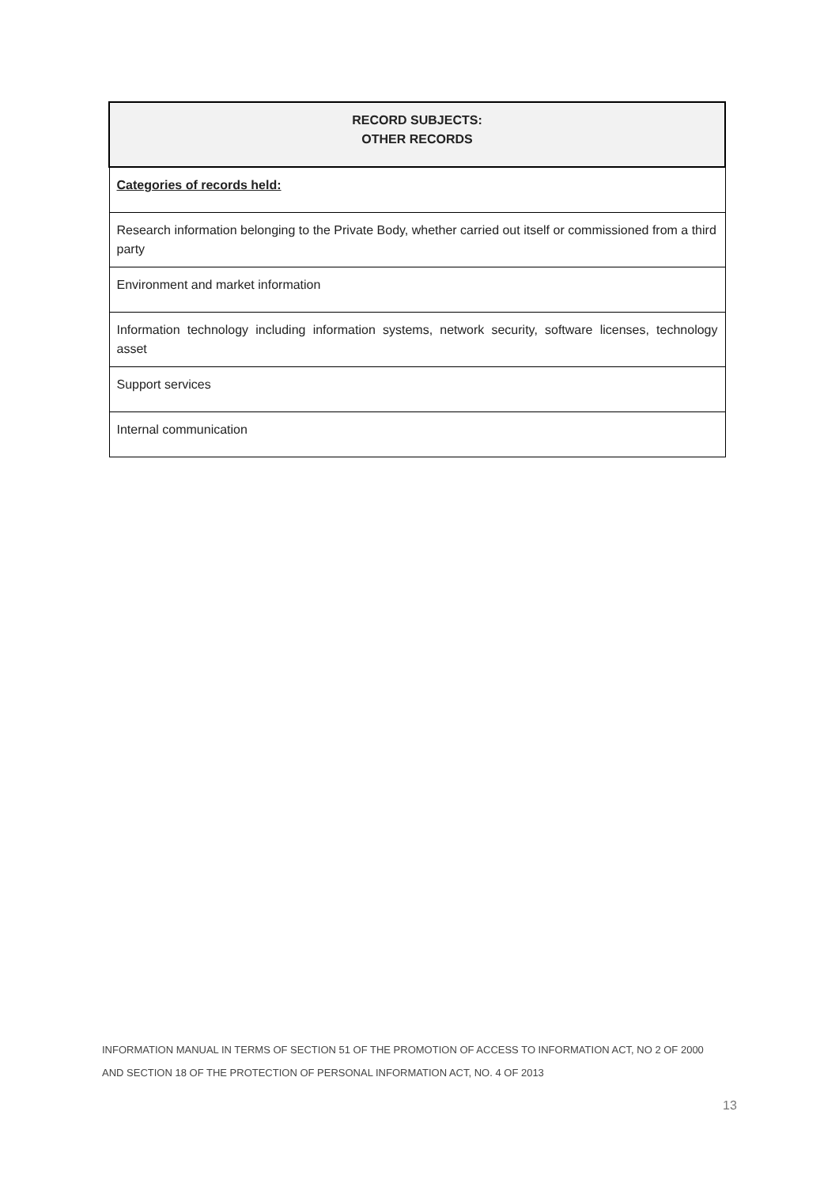| RECORD SUBJECTS: OTHER RECORDS |
| --- |
| Categories of records held: |
| Research information belonging to the Private Body, whether carried out itself or commissioned from a third party |
| Environment and market information |
| Information technology including information systems, network security, software licenses, technology asset |
| Support services |
| Internal communication |
INFORMATION MANUAL IN TERMS OF SECTION 51 OF THE PROMOTION OF ACCESS TO INFORMATION ACT, NO 2 OF 2000
AND SECTION 18 OF THE PROTECTION OF PERSONAL INFORMATION ACT, NO. 4 OF 2013
13